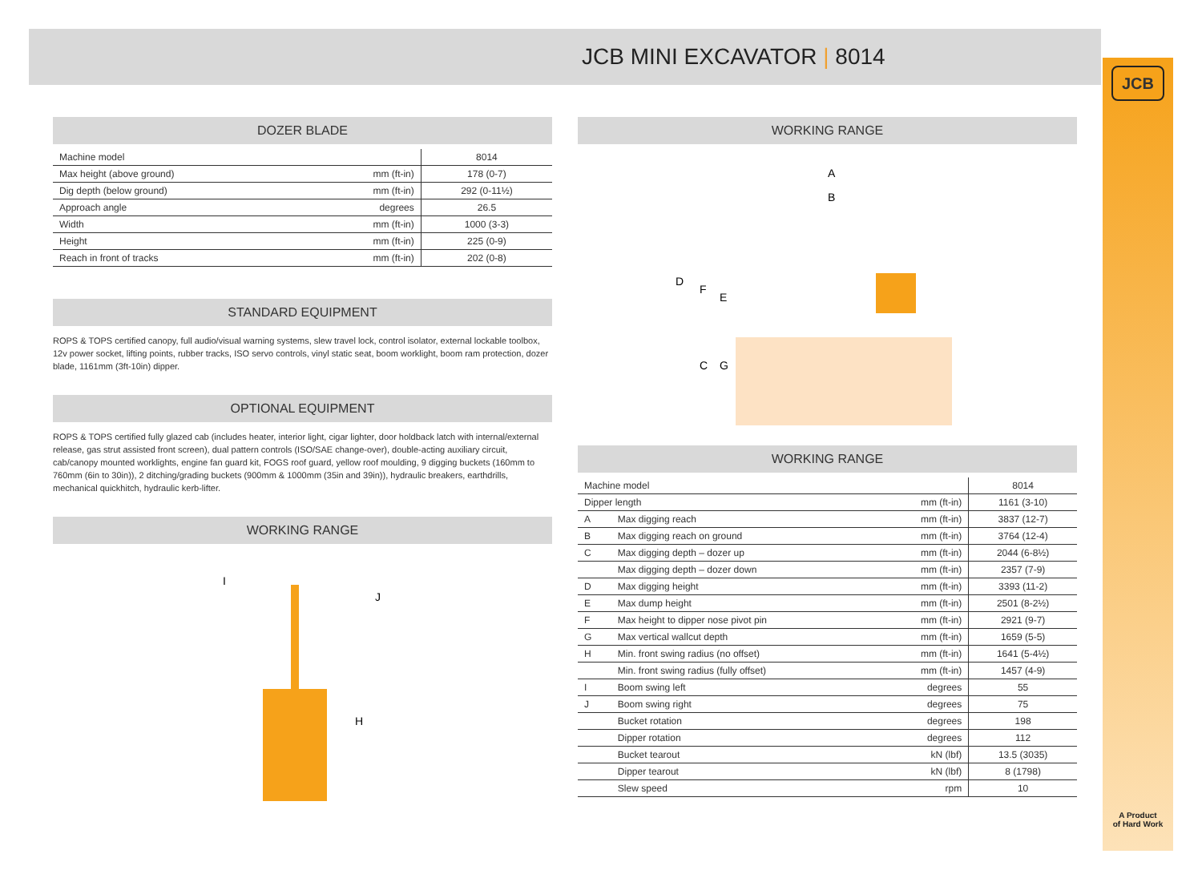JCB MINI EXCAVATOR | 8014
JCB
A Product
of Hard Work
DOZER BLADE
| Machine model | | 8014 |
| --- | --- | --- |
| Max height (above ground) | mm (ft-in) | 178 (0-7) |
| Dig depth (below ground) | mm (ft-in) | 292 (0-11½) |
| Approach angle | degrees | 26.5 |
| Width | mm (ft-in) | 1000 (3-3) |
| Height | mm (ft-in) | 225 (0-9) |
| Reach in front of tracks | mm (ft-in) | 202 (0-8) |
STANDARD EQUIPMENT
ROPS & TOPS certified canopy, full audio/visual warning systems, slew travel lock, control isolator, external lockable toolbox, 12v power socket, lifting points, rubber tracks, ISO servo controls, vinyl static seat, boom worklight, boom ram protection, dozer blade, 1161mm (3ft-10in) dipper.
OPTIONAL EQUIPMENT
ROPS & TOPS certified fully glazed cab (includes heater, interior light, cigar lighter, door holdback latch with internal/external release, gas strut assisted front screen), dual pattern controls (ISO/SAE change-over), double-acting auxiliary circuit, cab/canopy mounted worklights, engine fan guard kit, FOGS roof guard, yellow roof moulding, 9 digging buckets (160mm to 760mm (6in to 30in)), 2 ditching/grading buckets (900mm & 1000mm (35in and 39in)), hydraulic breakers, earthdrills, mechanical quickhitch, hydraulic kerb-lifter.
WORKING RANGE
I
J
H
WORKING RANGE
A
B
D
F
E
C
G
WORKING RANGE
| Machine model | | | 8014 |
| --- | --- | --- | --- |
| Dipper length | | mm (ft-in) | 1161 (3-10) |
| A | Max digging reach | mm (ft-in) | 3837 (12-7) |
| B | Max digging reach on ground | mm (ft-in) | 3764 (12-4) |
| C | Max digging depth – dozer up | mm (ft-in) | 2044 (6-8½) |
| | Max digging depth – dozer down | mm (ft-in) | 2357 (7-9) |
| D | Max digging height | mm (ft-in) | 3393 (11-2) |
| E | Max dump height | mm (ft-in) | 2501 (8-2½) |
| F | Max height to dipper nose pivot pin | mm (ft-in) | 2921 (9-7) |
| G | Max vertical wallcut depth | mm (ft-in) | 1659 (5-5) |
| H | Min. front swing radius (no offset) | mm (ft-in) | 1641 (5-4½) |
| | Min. front swing radius (fully offset) | mm (ft-in) | 1457 (4-9) |
| I | Boom swing left | degrees | 55 |
| J | Boom swing right | degrees | 75 |
| | Bucket rotation | degrees | 198 |
| | Dipper rotation | degrees | 112 |
| | Bucket tearout | kN (lbf) | 13.5 (3035) |
| | Dipper tearout | kN (lbf) | 8 (1798) |
| | Slew speed | rpm | 10 |